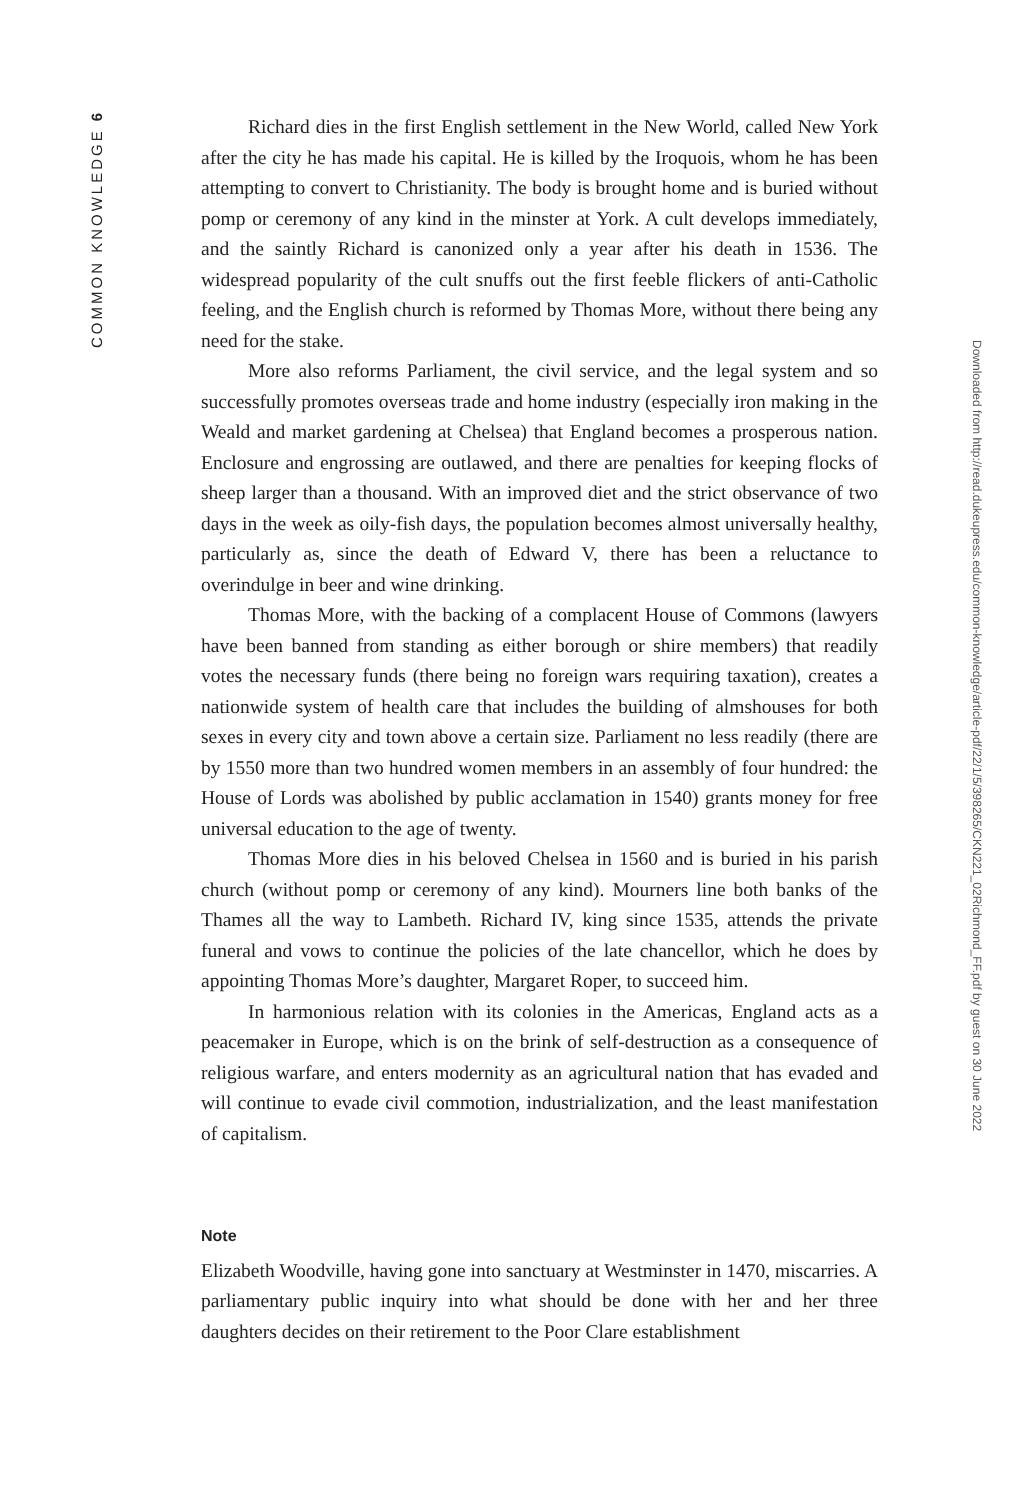COMMON KNOWLEDGE 6
Richard dies in the first English settlement in the New World, called New York after the city he has made his capital. He is killed by the Iroquois, whom he has been attempting to convert to Christianity. The body is brought home and is buried without pomp or ceremony of any kind in the minster at York. A cult develops immediately, and the saintly Richard is canonized only a year after his death in 1536. The widespread popularity of the cult snuffs out the first feeble flickers of anti-Catholic feeling, and the English church is reformed by Thomas More, without there being any need for the stake.
More also reforms Parliament, the civil service, and the legal system and so successfully promotes overseas trade and home industry (especially iron making in the Weald and market gardening at Chelsea) that England becomes a prosperous nation. Enclosure and engrossing are outlawed, and there are penalties for keeping flocks of sheep larger than a thousand. With an improved diet and the strict observance of two days in the week as oily-fish days, the population becomes almost universally healthy, particularly as, since the death of Edward V, there has been a reluctance to overindulge in beer and wine drinking.
Thomas More, with the backing of a complacent House of Commons (lawyers have been banned from standing as either borough or shire members) that readily votes the necessary funds (there being no foreign wars requiring taxation), creates a nationwide system of health care that includes the building of almshouses for both sexes in every city and town above a certain size. Parliament no less readily (there are by 1550 more than two hundred women members in an assembly of four hundred: the House of Lords was abolished by public acclamation in 1540) grants money for free universal education to the age of twenty.
Thomas More dies in his beloved Chelsea in 1560 and is buried in his parish church (without pomp or ceremony of any kind). Mourners line both banks of the Thames all the way to Lambeth. Richard IV, king since 1535, attends the private funeral and vows to continue the policies of the late chancellor, which he does by appointing Thomas More’s daughter, Margaret Roper, to succeed him.
In harmonious relation with its colonies in the Americas, England acts as a peacemaker in Europe, which is on the brink of self-destruction as a consequence of religious warfare, and enters modernity as an agricultural nation that has evaded and will continue to evade civil commotion, industrialization, and the least manifestation of capitalism.
Note
Elizabeth Woodville, having gone into sanctuary at Westminster in 1470, miscarries. A parliamentary public inquiry into what should be done with her and her three daughters decides on their retirement to the Poor Clare establishment
Downloaded from http://read.dukeupress.edu/common-knowledge/article-pdf/22/1/5/398265/CKN221_02Richmond_FF.pdf by guest on 30 June 2022